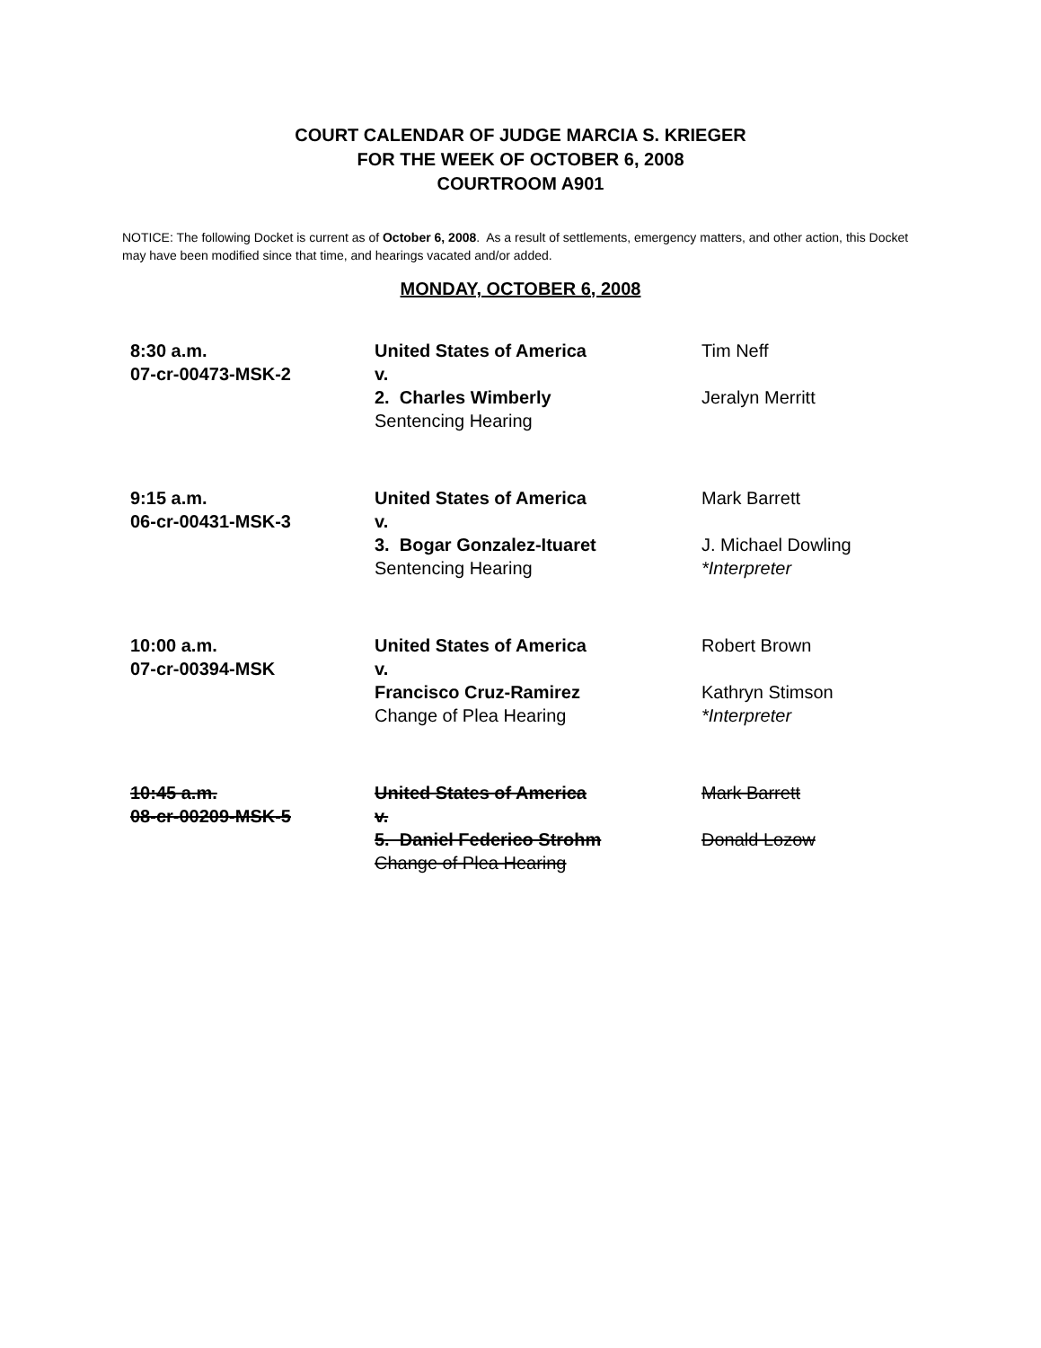COURT CALENDAR OF JUDGE MARCIA S. KRIEGER
FOR THE WEEK OF OCTOBER 6, 2008
COURTROOM A901
NOTICE: The following Docket is current as of October 6, 2008. As a result of settlements, emergency matters, and other action, this Docket may have been modified since that time, and hearings vacated and/or added.
MONDAY, OCTOBER 6, 2008
| 8:30 a.m. 07-cr-00473-MSK-2 | United States of America v. 2. Charles Wimberly Sentencing Hearing | Tim Neff Jeralyn Merritt |
| 9:15 a.m. 06-cr-00431-MSK-3 | United States of America v. 3. Bogar Gonzalez-Ituaret Sentencing Hearing | Mark Barrett J. Michael Dowling *Interpreter |
| 10:00 a.m. 07-cr-00394-MSK | United States of America v. Francisco Cruz-Ramirez Change of Plea Hearing | Robert Brown Kathryn Stimson *Interpreter |
| 10:45 a.m. 08-cr-00209-MSK-5 | United States of America v. 5. Daniel Federico Strohm Change of Plea Hearing | Mark Barrett Donald Lozow |